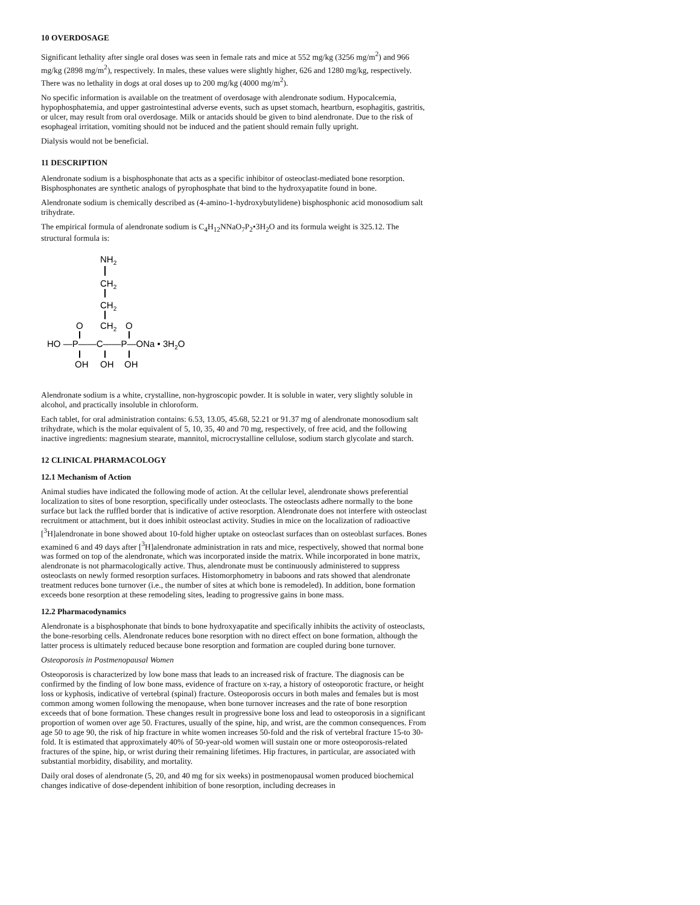10 OVERDOSAGE
Significant lethality after single oral doses was seen in female rats and mice at 552 mg/kg (3256 mg/m<sup>2</sup>) and 966 mg/kg (2898 mg/m<sup>2</sup>), respectively. In males, these values were slightly higher, 626 and 1280 mg/kg, respectively. There was no lethality in dogs at oral doses up to 200 mg/kg (4000 mg/m<sup>2</sup>).
No specific information is available on the treatment of overdosage with alendronate sodium. Hypocalcemia, hypophosphatemia, and upper gastrointestinal adverse events, such as upset stomach, heartburn, esophagitis, gastritis, or ulcer, may result from oral overdosage. Milk or antacids should be given to bind alendronate. Due to the risk of esophageal irritation, vomiting should not be induced and the patient should remain fully upright.
Dialysis would not be beneficial.
11 DESCRIPTION
Alendronate sodium is a bisphosphonate that acts as a specific inhibitor of osteoclast-mediated bone resorption. Bisphosphonates are synthetic analogs of pyrophosphate that bind to the hydroxyapatite found in bone.
Alendronate sodium is chemically described as (4-amino-1-hydroxybutylidene) bisphosphonic acid monosodium salt trihydrate.
The empirical formula of alendronate sodium is C<sub>4</sub>H<sub>12</sub>NNaO<sub>7</sub>P<sub>2</sub>•3H<sub>2</sub>O and its formula weight is 325.12. The structural formula is:
NH2
CH2
CH2
O
CH2
O
HO —P——C——P—ONa • 3H2O
OH
OH
OH
Alendronate sodium is a white, crystalline, non-hygroscopic powder. It is soluble in water, very slightly soluble in alcohol, and practically insoluble in chloroform.
Each tablet, for oral administration contains: 6.53, 13.05, 45.68, 52.21 or 91.37 mg of alendronate monosodium salt trihydrate, which is the molar equivalent of 5, 10, 35, 40 and 70 mg, respectively, of free acid, and the following inactive ingredients: magnesium stearate, mannitol, microcrystalline cellulose, sodium starch glycolate and starch.
12 CLINICAL PHARMACOLOGY
12.1 Mechanism of Action
Animal studies have indicated the following mode of action. At the cellular level, alendronate shows preferential localization to sites of bone resorption, specifically under osteoclasts. The osteoclasts adhere normally to the bone surface but lack the ruffled border that is indicative of active resorption. Alendronate does not interfere with osteoclast recruitment or attachment, but it does inhibit osteoclast activity. Studies in mice on the localization of radioactive [<sup>3</sup>H]alendronate in bone showed about 10-fold higher uptake on osteoclast surfaces than on osteoblast surfaces. Bones examined 6 and 49 days after [<sup>3</sup>H]alendronate administration in rats and mice, respectively, showed that normal bone was formed on top of the alendronate, which was incorporated inside the matrix. While incorporated in bone matrix, alendronate is not pharmacologically active. Thus, alendronate must be continuously administered to suppress osteoclasts on newly formed resorption surfaces. Histomorphometry in baboons and rats showed that alendronate treatment reduces bone turnover (i.e., the number of sites at which bone is remodeled). In addition, bone formation exceeds bone resorption at these remodeling sites, leading to progressive gains in bone mass.
12.2 Pharmacodynamics
Alendronate is a bisphosphonate that binds to bone hydroxyapatite and specifically inhibits the activity of osteoclasts, the bone-resorbing cells. Alendronate reduces bone resorption with no direct effect on bone formation, although the latter process is ultimately reduced because bone resorption and formation are coupled during bone turnover.
Osteoporosis in Postmenopausal Women
Osteoporosis is characterized by low bone mass that leads to an increased risk of fracture. The diagnosis can be confirmed by the finding of low bone mass, evidence of fracture on x-ray, a history of osteoporotic fracture, or height loss or kyphosis, indicative of vertebral (spinal) fracture. Osteoporosis occurs in both males and females but is most common among women following the menopause, when bone turnover increases and the rate of bone resorption exceeds that of bone formation. These changes result in progressive bone loss and lead to osteoporosis in a significant proportion of women over age 50. Fractures, usually of the spine, hip, and wrist, are the common consequences. From age 50 to age 90, the risk of hip fracture in white women increases 50-fold and the risk of vertebral fracture 15-to 30-fold. It is estimated that approximately 40% of 50-year-old women will sustain one or more osteoporosis-related fractures of the spine, hip, or wrist during their remaining lifetimes. Hip fractures, in particular, are associated with substantial morbidity, disability, and mortality.
Daily oral doses of alendronate (5, 20, and 40 mg for six weeks) in postmenopausal women produced biochemical changes indicative of dose-dependent inhibition of bone resorption, including decreases in